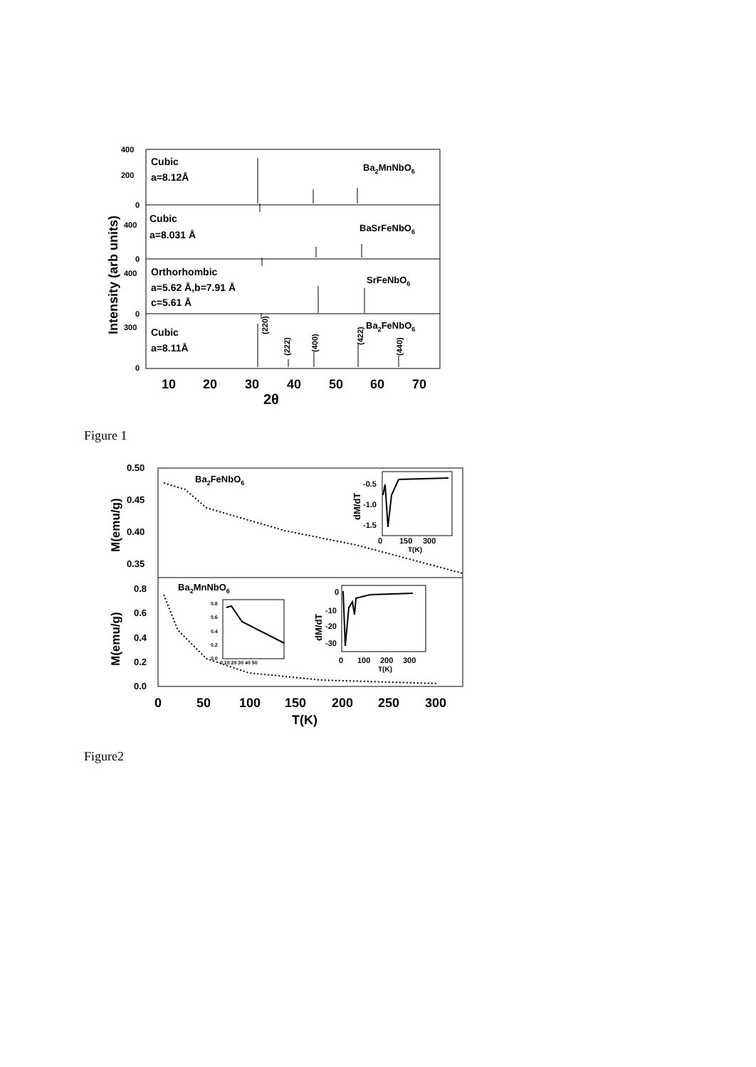400
200
0
400
0
400
0
300
0
Cubic
a=8.12Å
Ba2MnNbO6
Cubic
a=8.031 Å
BaSrFeNbO6
Orthorhombic
a=5.62 Å,b=7.91 Å
c=5.61 Å
SrFeNbO6
Cubic
a=8.11Å
Ba2FeNbO6
(220)
(222)
(400)
(422)
(440)
10
20
30
40
50
60
70
2θ
Intensity (arb units)
Figure 1
0.50
0.45
0.40
0.35
0.8
0.6
0.4
0.2
0.0
Ba2FeNbO6
Ba2MnNbO6
-0.5
-1.0
-1.5
0
150
300
T(K)
dM/dT
0.8
0.6
0.4
0.2
0.0
0 10 20 30 40 50
0
-10
-20
-30
0
100
200
300
T(K)
dM/dT
0
50
100
150
200
250
300
T(K)
M(emu/g)
M(emu/g)
Figure2